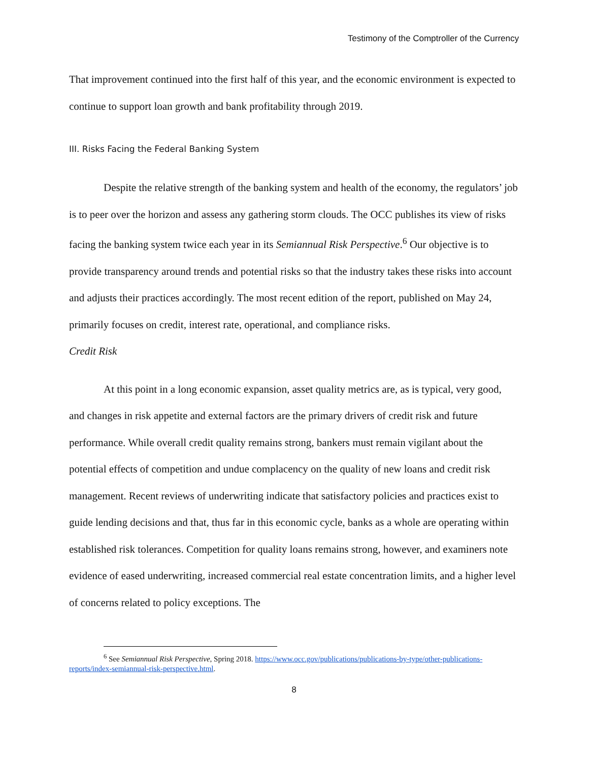Testimony of the Comptroller of the Currency
That improvement continued into the first half of this year, and the economic environment is expected to continue to support loan growth and bank profitability through 2019.
III. Risks Facing the Federal Banking System
Despite the relative strength of the banking system and health of the economy, the regulators’ job is to peer over the horizon and assess any gathering storm clouds. The OCC publishes its view of risks facing the banking system twice each year in its Semiannual Risk Perspective.<sup>6</sup> Our objective is to provide transparency around trends and potential risks so that the industry takes these risks into account and adjusts their practices accordingly. The most recent edition of the report, published on May 24, primarily focuses on credit, interest rate, operational, and compliance risks.
Credit Risk
At this point in a long economic expansion, asset quality metrics are, as is typical, very good, and changes in risk appetite and external factors are the primary drivers of credit risk and future performance. While overall credit quality remains strong, bankers must remain vigilant about the potential effects of competition and undue complacency on the quality of new loans and credit risk management. Recent reviews of underwriting indicate that satisfactory policies and practices exist to guide lending decisions and that, thus far in this economic cycle, banks as a whole are operating within established risk tolerances. Competition for quality loans remains strong, however, and examiners note evidence of eased underwriting, increased commercial real estate concentration limits, and a higher level of concerns related to policy exceptions. The
<sup>6</sup> See Semiannual Risk Perspective, Spring 2018. https://www.occ.gov/publications/publications-by-type/other-publications-reports/index-semiannual-risk-perspective.html.
8